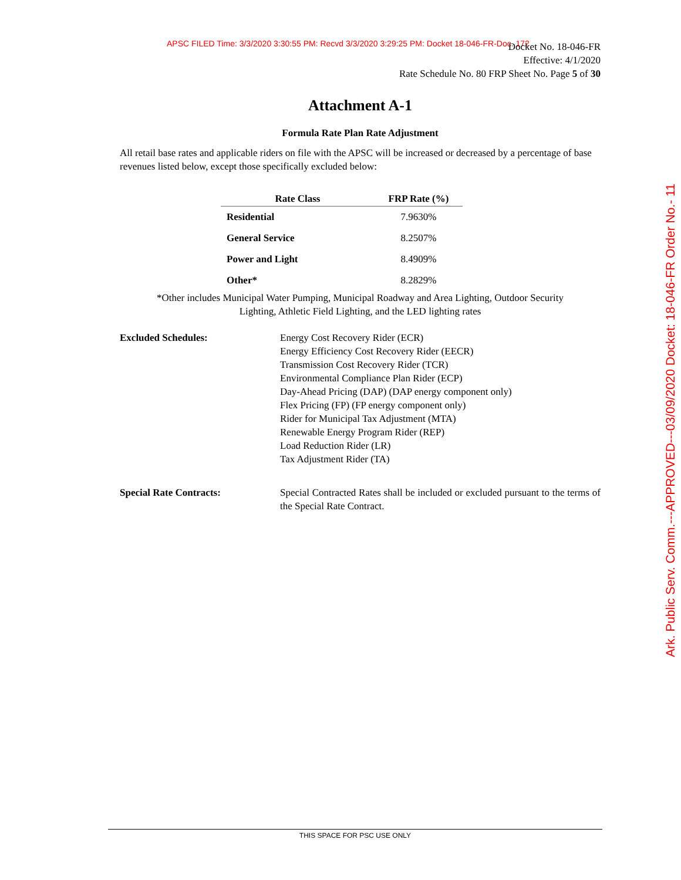APSC FILED Time: 3/3/2020 3:30:55 PM: Recvd 3/3/2020 3:29:25 PM: Docket 18-046-FR-Doc. 172
Docket No. 18-046-FR
Effective: 4/1/2020
Rate Schedule No. 80 FRP Sheet No. Page 5 of 30
Attachment A-1
Formula Rate Plan Rate Adjustment
All retail base rates and applicable riders on file with the APSC will be increased or decreased by a percentage of base revenues listed below, except those specifically excluded below:
| Rate Class | FRP Rate (%) |
| --- | --- |
| Residential | 7.9630% |
| General Service | 8.2507% |
| Power and Light | 8.4909% |
| Other* | 8.2829% |
*Other includes Municipal Water Pumping, Municipal Roadway and Area Lighting, Outdoor Security
Lighting, Athletic Field Lighting, and the LED lighting rates
Excluded Schedules: Energy Cost Recovery Rider (ECR)
Energy Efficiency Cost Recovery Rider (EECR)
Transmission Cost Recovery Rider (TCR)
Environmental Compliance Plan Rider (ECP)
Day-Ahead Pricing (DAP) (DAP energy component only)
Flex Pricing (FP) (FP energy component only)
Rider for Municipal Tax Adjustment (MTA)
Renewable Energy Program Rider (REP)
Load Reduction Rider (LR)
Tax Adjustment Rider (TA)
Special Rate Contracts: Special Contracted Rates shall be included or excluded pursuant to the terms of the Special Rate Contract.
THIS SPACE FOR PSC USE ONLY
Ark. Public Serv. Comm.---APPROVED---03/09/2020 Docket: 18-046-FR Order No.- 11